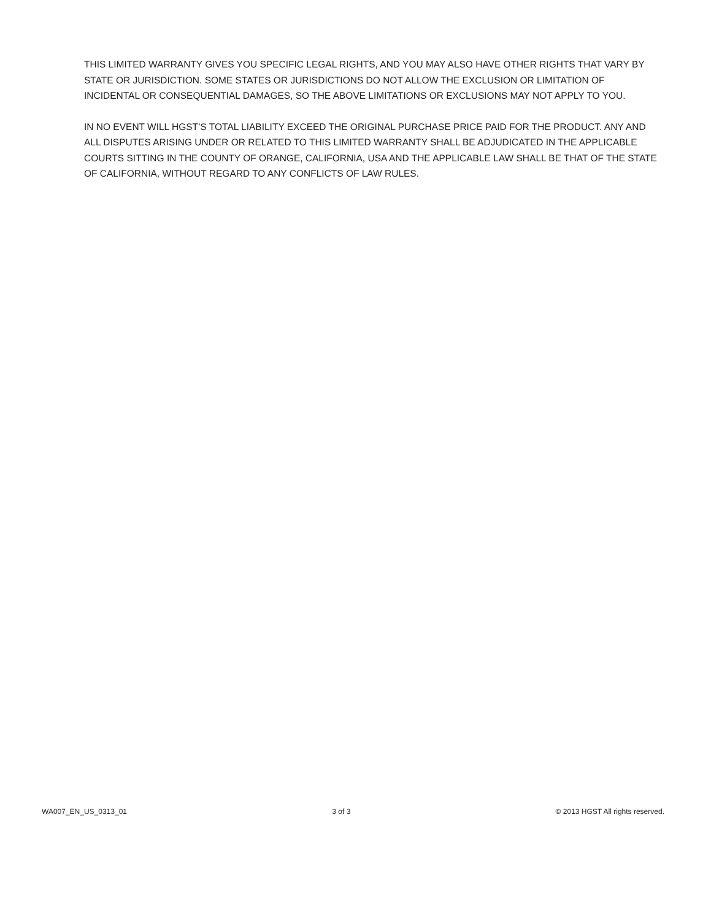THIS LIMITED WARRANTY GIVES YOU SPECIFIC LEGAL RIGHTS, AND YOU MAY ALSO HAVE OTHER RIGHTS THAT VARY BY STATE OR JURISDICTION. SOME STATES OR JURISDICTIONS DO NOT ALLOW THE EXCLUSION OR LIMITATION OF INCIDENTAL OR CONSEQUENTIAL DAMAGES, SO THE ABOVE LIMITATIONS OR EXCLUSIONS MAY NOT APPLY TO YOU.
IN NO EVENT WILL HGST’S TOTAL LIABILITY EXCEED THE ORIGINAL PURCHASE PRICE PAID FOR THE PRODUCT. ANY AND ALL DISPUTES ARISING UNDER OR RELATED TO THIS LIMITED WARRANTY SHALL BE ADJUDICATED IN THE APPLICABLE COURTS SITTING IN THE COUNTY OF ORANGE, CALIFORNIA, USA AND THE APPLICABLE LAW SHALL BE THAT OF THE STATE OF CALIFORNIA, WITHOUT REGARD TO ANY CONFLICTS OF LAW RULES.
WA007_EN_US_0313_01 3 of 3 © 2013 HGST All rights reserved.